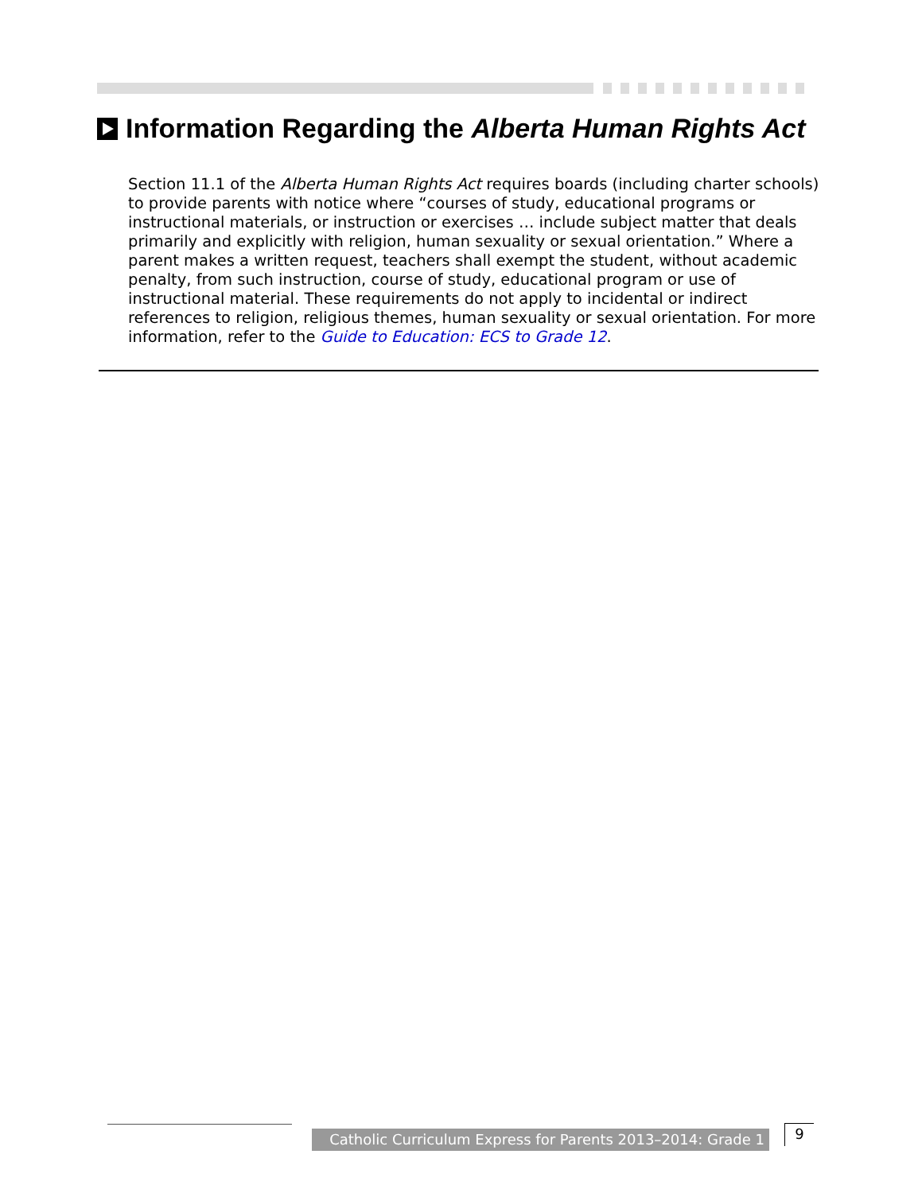Information Regarding the Alberta Human Rights Act
Section 11.1 of the Alberta Human Rights Act requires boards (including charter schools) to provide parents with notice where “courses of study, educational programs or instructional materials, or instruction or exercises … include subject matter that deals primarily and explicitly with religion, human sexuality or sexual orientation.” Where a parent makes a written request, teachers shall exempt the student, without academic penalty, from such instruction, course of study, educational program or use of instructional material. These requirements do not apply to incidental or indirect references to religion, religious themes, human sexuality or sexual orientation. For more information, refer to the Guide to Education: ECS to Grade 12.
Catholic Curriculum Express for Parents 2013–2014: Grade 1
9